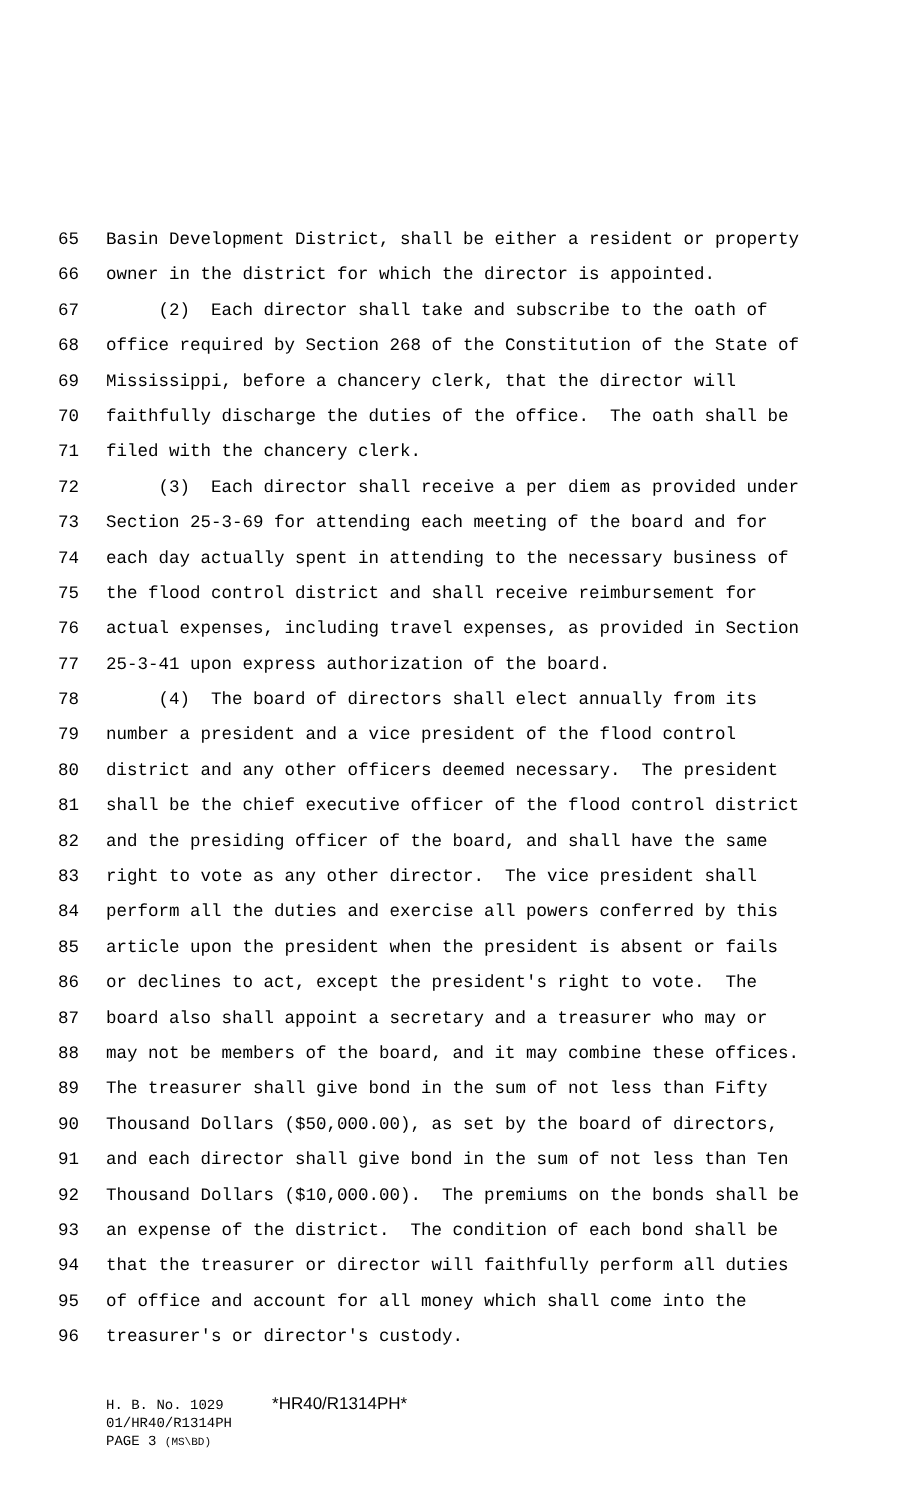65 Basin Development District, shall be either a resident or property
66 owner in the district for which the director is appointed.
67 (2) Each director shall take and subscribe to the oath of
68 office required by Section 268 of the Constitution of the State of
69 Mississippi, before a chancery clerk, that the director will
70 faithfully discharge the duties of the office. The oath shall be
71 filed with the chancery clerk.
72 (3) Each director shall receive a per diem as provided under
73 Section 25-3-69 for attending each meeting of the board and for
74 each day actually spent in attending to the necessary business of
75 the flood control district and shall receive reimbursement for
76 actual expenses, including travel expenses, as provided in Section
77 25-3-41 upon express authorization of the board.
78 (4) The board of directors shall elect annually from its
79 number a president and a vice president of the flood control
80 district and any other officers deemed necessary. The president
81 shall be the chief executive officer of the flood control district
82 and the presiding officer of the board, and shall have the same
83 right to vote as any other director. The vice president shall
84 perform all the duties and exercise all powers conferred by this
85 article upon the president when the president is absent or fails
86 or declines to act, except the president's right to vote. The
87 board also shall appoint a secretary and a treasurer who may or
88 may not be members of the board, and it may combine these offices.
89 The treasurer shall give bond in the sum of not less than Fifty
90 Thousand Dollars ($50,000.00), as set by the board of directors,
91 and each director shall give bond in the sum of not less than Ten
92 Thousand Dollars ($10,000.00). The premiums on the bonds shall be
93 an expense of the district. The condition of each bond shall be
94 that the treasurer or director will faithfully perform all duties
95 of office and account for all money which shall come into the
96 treasurer's or director's custody.
H. B. No. 1029 *HR40/R1314PH*
01/HR40/R1314PH
PAGE 3 (MS\BD)